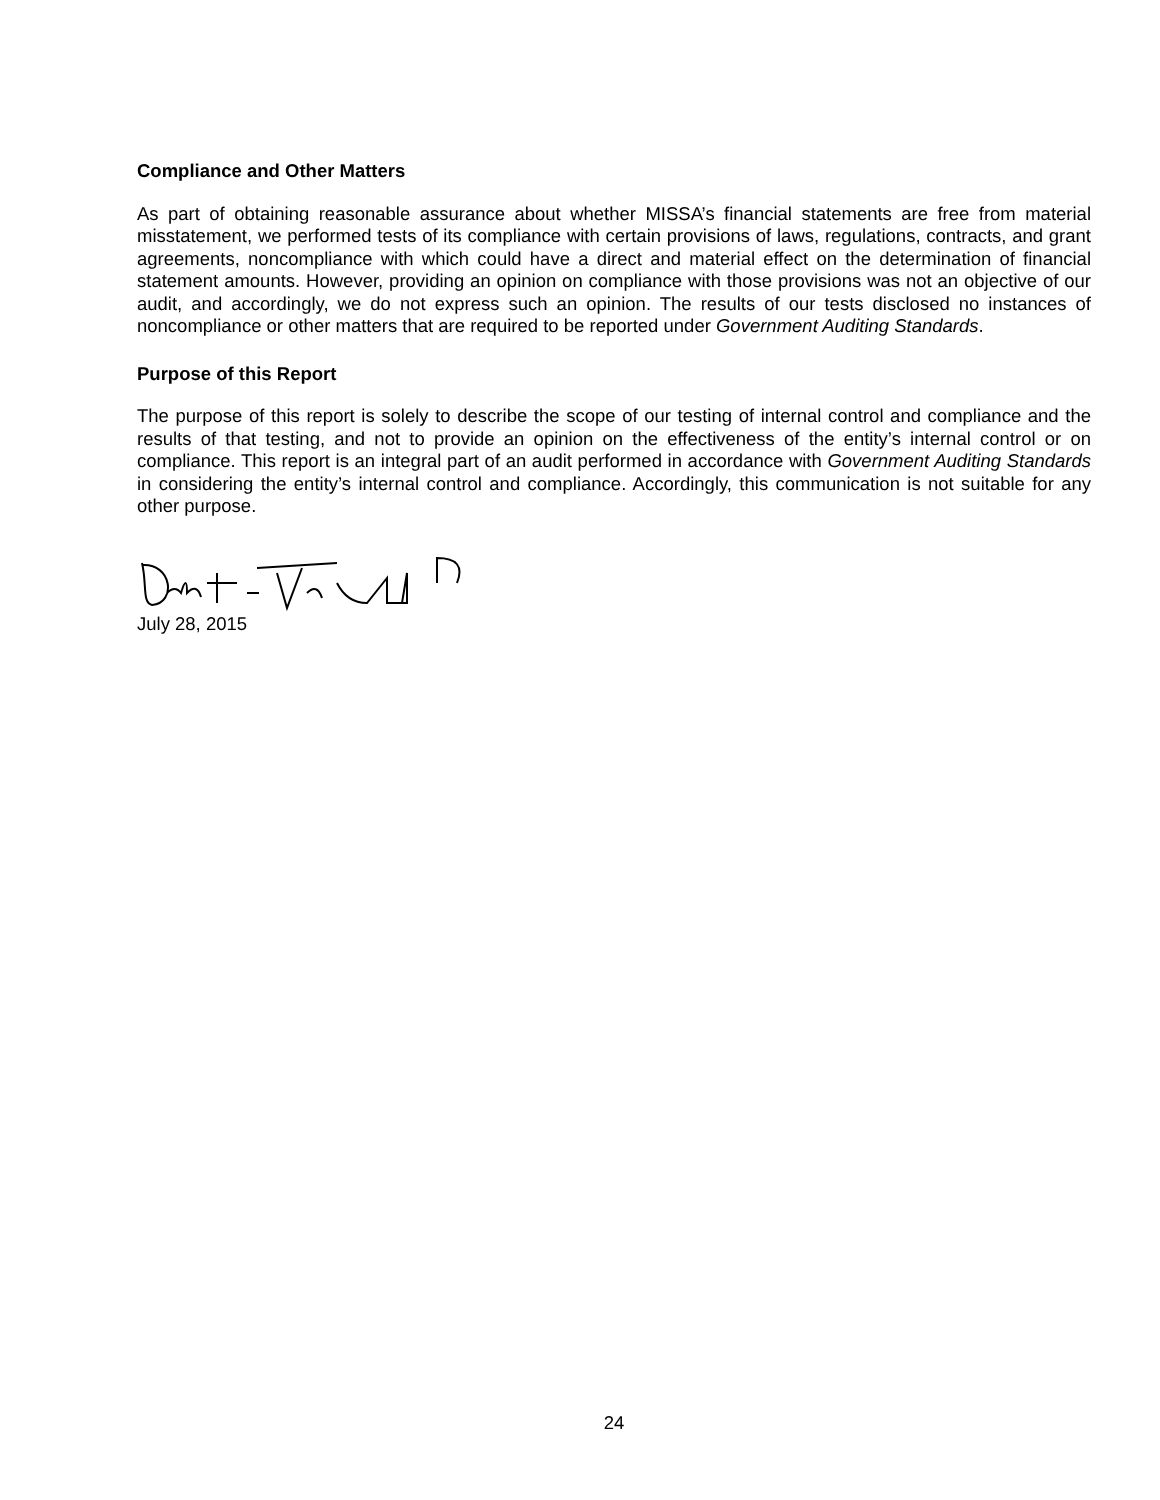Compliance and Other Matters
As part of obtaining reasonable assurance about whether MISSA’s financial statements are free from material misstatement, we performed tests of its compliance with certain provisions of laws, regulations, contracts, and grant agreements, noncompliance with which could have a direct and material effect on the determination of financial statement amounts. However, providing an opinion on compliance with those provisions was not an objective of our audit, and accordingly, we do not express such an opinion. The results of our tests disclosed no instances of noncompliance or other matters that are required to be reported under Government Auditing Standards.
Purpose of this Report
The purpose of this report is solely to describe the scope of our testing of internal control and compliance and the results of that testing, and not to provide an opinion on the effectiveness of the entity’s internal control or on compliance. This report is an integral part of an audit performed in accordance with Government Auditing Standards in considering the entity’s internal control and compliance. Accordingly, this communication is not suitable for any other purpose.
July 28, 2015
24